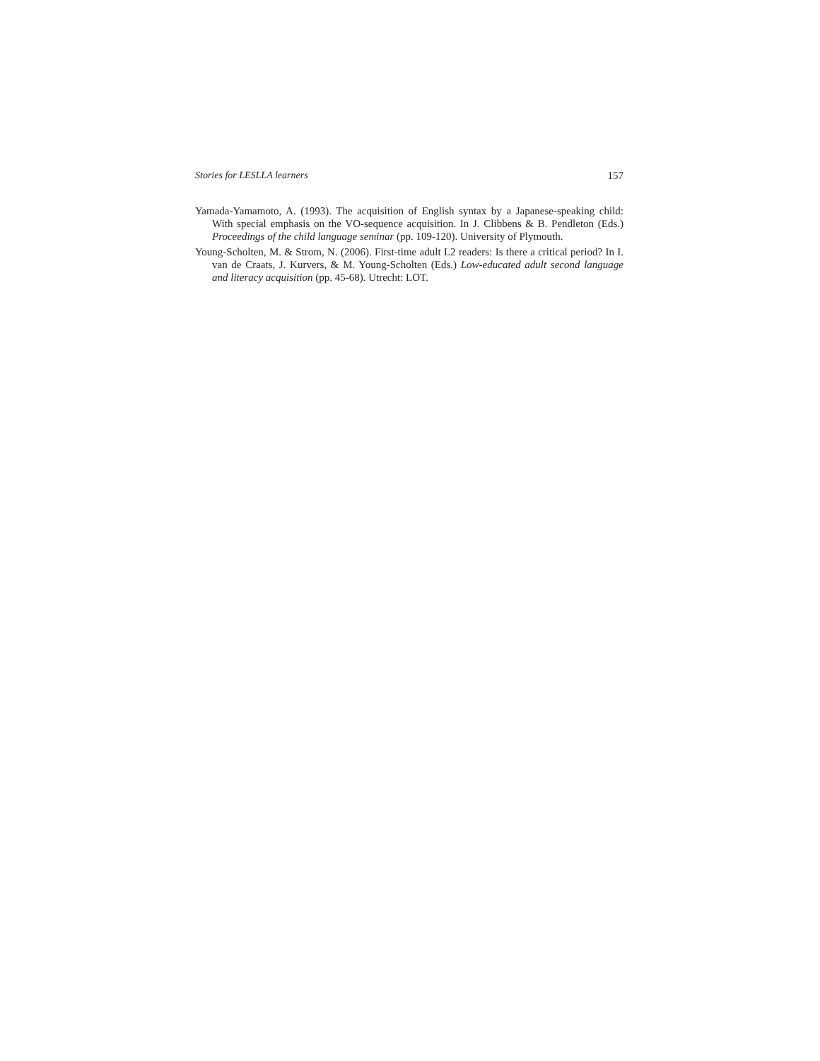Stories for LESLLA learners 157
Yamada-Yamamoto, A. (1993). The acquisition of English syntax by a Japanese-speaking child: With special emphasis on the VO-sequence acquisition. In J. Clibbens & B. Pendleton (Eds.) Proceedings of the child language seminar (pp. 109-120). University of Plymouth.
Young-Scholten, M. & Strom, N. (2006). First-time adult L2 readers: Is there a critical period? In I. van de Craats, J. Kurvers, & M. Young-Scholten (Eds.) Low-educated adult second language and literacy acquisition (pp. 45-68). Utrecht: LOT.